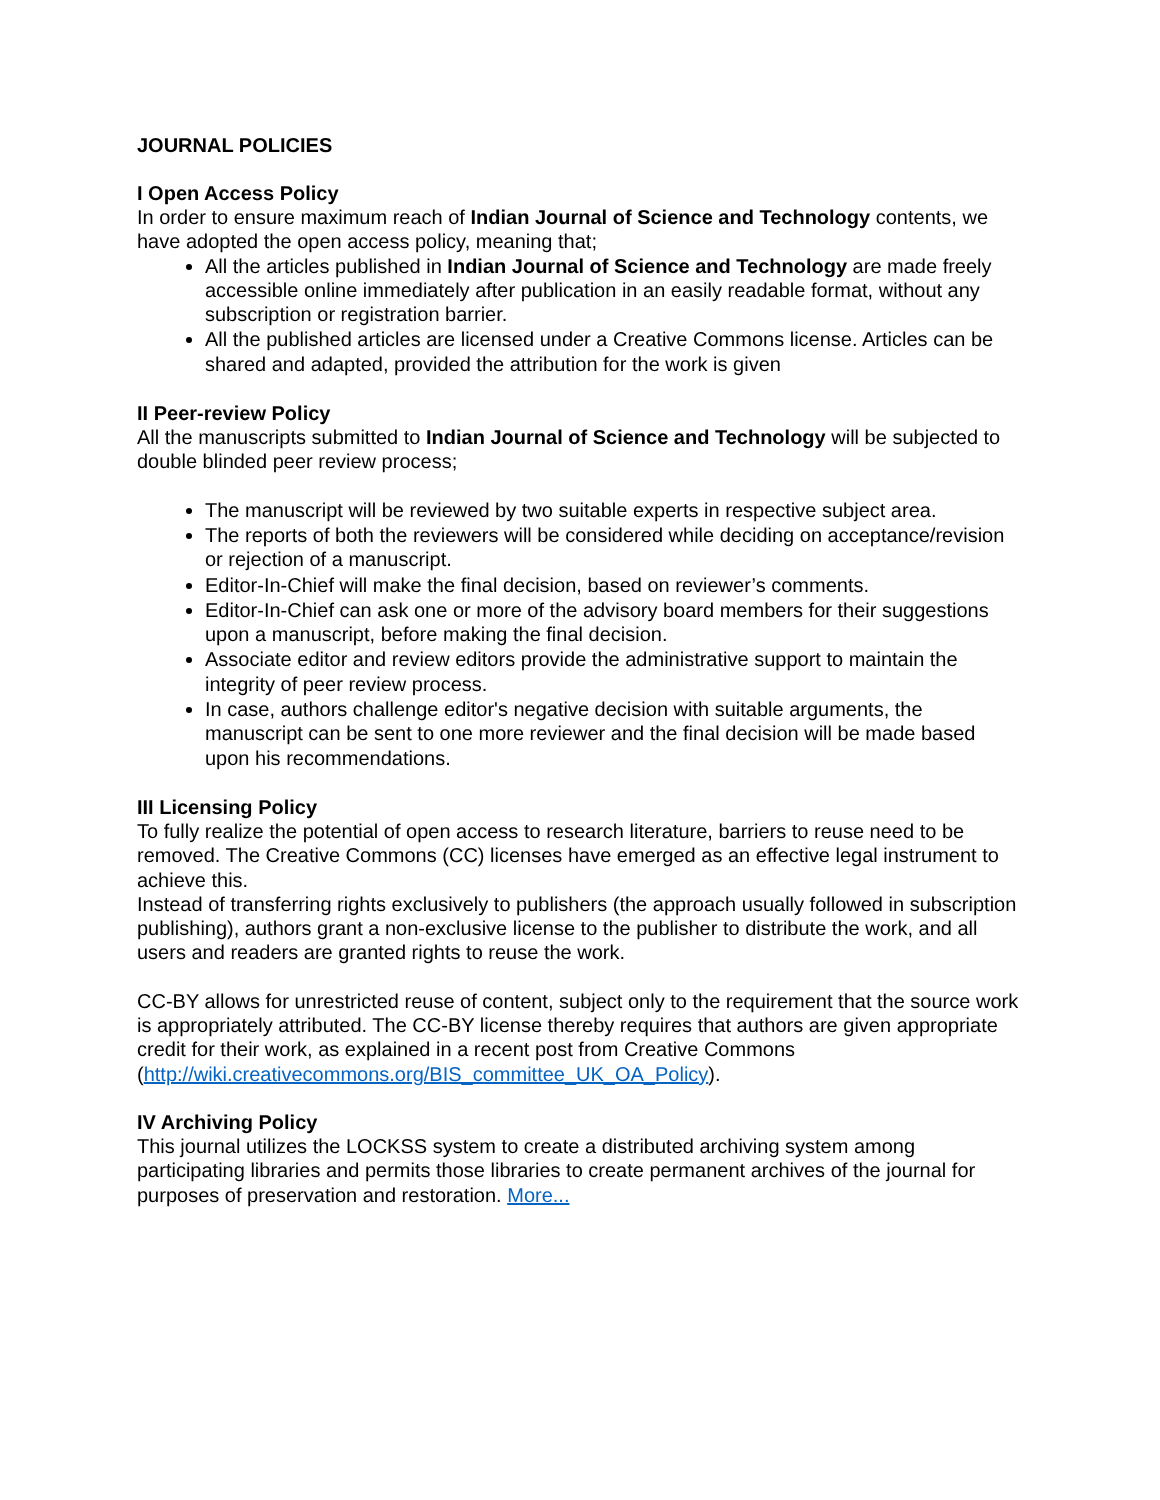JOURNAL POLICIES
I Open Access Policy
In order to ensure maximum reach of Indian Journal of Science and Technology contents, we have adopted the open access policy, meaning that;
All the articles published in Indian Journal of Science and Technology are made freely accessible online immediately after publication in an easily readable format, without any subscription or registration barrier.
All the published articles are licensed under a Creative Commons license. Articles can be shared and adapted, provided the attribution for the work is given
II Peer-review Policy
All the manuscripts submitted to Indian Journal of Science and Technology will be subjected to double blinded peer review process;
The manuscript will be reviewed by two suitable experts in respective subject area.
The reports of both the reviewers will be considered while deciding on acceptance/revision or rejection of a manuscript.
Editor-In-Chief will make the final decision, based on reviewer’s comments.
Editor-In-Chief can ask one or more of the advisory board members for their suggestions upon a manuscript, before making the final decision.
Associate editor and review editors provide the administrative support to maintain the integrity of peer review process.
In case, authors challenge editor's negative decision with suitable arguments, the manuscript can be sent to one more reviewer and the final decision will be made based upon his recommendations.
III Licensing Policy
To fully realize the potential of open access to research literature, barriers to reuse need to be removed. The Creative Commons (CC) licenses have emerged as an effective legal instrument to achieve this.
Instead of transferring rights exclusively to publishers (the approach usually followed in subscription publishing), authors grant a non-exclusive license to the publisher to distribute the work, and all users and readers are granted rights to reuse the work.
CC-BY allows for unrestricted reuse of content, subject only to the requirement that the source work is appropriately attributed. The CC-BY license thereby requires that authors are given appropriate credit for their work, as explained in a recent post from Creative Commons (http://wiki.creativecommons.org/BIS_committee_UK_OA_Policy).
IV Archiving Policy
This journal utilizes the LOCKSS system to create a distributed archiving system among participating libraries and permits those libraries to create permanent archives of the journal for purposes of preservation and restoration. More...